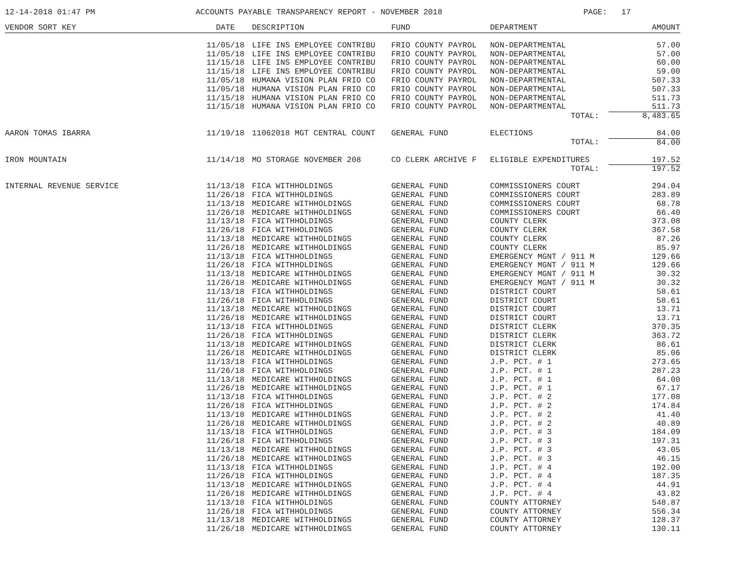12-14-2018 01:47 PM ACCOUNTS PAYABLE TRANSPARENCY REPORT - NOVEMBER 2018 PAGE: 17
| VENDOR SORT KEY | DATE | DESCRIPTION | FUND | DEPARTMENT | AMOUNT |
| --- | --- | --- | --- | --- | --- |
| | 11/05/18 | LIFE INS EMPLOYEE CONTRIBU | FRIO COUNTY PAYROL | NON-DEPARTMENTAL | 57.00 |
| | 11/05/18 | LIFE INS EMPLOYEE CONTRIBU | FRIO COUNTY PAYROL | NON-DEPARTMENTAL | 57.00 |
| | 11/15/18 | LIFE INS EMPLOYEE CONTRIBU | FRIO COUNTY PAYROL | NON-DEPARTMENTAL | 60.00 |
| | 11/15/18 | LIFE INS EMPLOYEE CONTRIBU | FRIO COUNTY PAYROL | NON-DEPARTMENTAL | 59.00 |
| | 11/05/18 | HUMANA VISION PLAN FRIO CO | FRIO COUNTY PAYROL | NON-DEPARTMENTAL | 507.33 |
| | 11/05/18 | HUMANA VISION PLAN FRIO CO | FRIO COUNTY PAYROL | NON-DEPARTMENTAL | 507.33 |
| | 11/15/18 | HUMANA VISION PLAN FRIO CO | FRIO COUNTY PAYROL | NON-DEPARTMENTAL | 511.73 |
| | 11/15/18 | HUMANA VISION PLAN FRIO CO | FRIO COUNTY PAYROL | NON-DEPARTMENTAL | 511.73 |
| | | | | TOTAL: | 8,483.65 |
| AARON TOMAS IBARRA | 11/19/18 | 11062018 MGT CENTRAL COUNT | GENERAL FUND | ELECTIONS | 84.00 |
| | | | | TOTAL: | 84.00 |
| IRON MOUNTAIN | 11/14/18 | MO STORAGE NOVEMBER 208 | CO CLERK ARCHIVE F | ELIGIBLE EXPENDITURES | 197.52 |
| | | | | TOTAL: | 197.52 |
| INTERNAL REVENUE SERVICE | 11/13/18 | FICA WITHHOLDINGS | GENERAL FUND | COMMISSIONERS COURT | 294.04 |
| | 11/26/18 | FICA WITHHOLDINGS | GENERAL FUND | COMMISSIONERS COURT | 283.89 |
| | 11/13/18 | MEDICARE WITHHOLDINGS | GENERAL FUND | COMMISSIONERS COURT | 68.78 |
| | 11/26/18 | MEDICARE WITHHOLDINGS | GENERAL FUND | COMMISSIONERS COURT | 66.40 |
| | 11/13/18 | FICA WITHHOLDINGS | GENERAL FUND | COUNTY CLERK | 373.08 |
| | 11/26/18 | FICA WITHHOLDINGS | GENERAL FUND | COUNTY CLERK | 367.58 |
| | 11/13/18 | MEDICARE WITHHOLDINGS | GENERAL FUND | COUNTY CLERK | 87.26 |
| | 11/26/18 | MEDICARE WITHHOLDINGS | GENERAL FUND | COUNTY CLERK | 85.97 |
| | 11/13/18 | FICA WITHHOLDINGS | GENERAL FUND | EMERGENCY MGNT / 911 M | 129.66 |
| | 11/26/18 | FICA WITHHOLDINGS | GENERAL FUND | EMERGENCY MGNT / 911 M | 129.66 |
| | 11/13/18 | MEDICARE WITHHOLDINGS | GENERAL FUND | EMERGENCY MGNT / 911 M | 30.32 |
| | 11/26/18 | MEDICARE WITHHOLDINGS | GENERAL FUND | EMERGENCY MGNT / 911 M | 30.32 |
| | 11/13/18 | FICA WITHHOLDINGS | GENERAL FUND | DISTRICT COURT | 58.61 |
| | 11/26/18 | FICA WITHHOLDINGS | GENERAL FUND | DISTRICT COURT | 58.61 |
| | 11/13/18 | MEDICARE WITHHOLDINGS | GENERAL FUND | DISTRICT COURT | 13.71 |
| | 11/26/18 | MEDICARE WITHHOLDINGS | GENERAL FUND | DISTRICT COURT | 13.71 |
| | 11/13/18 | FICA WITHHOLDINGS | GENERAL FUND | DISTRICT CLERK | 370.35 |
| | 11/26/18 | FICA WITHHOLDINGS | GENERAL FUND | DISTRICT CLERK | 363.72 |
| | 11/13/18 | MEDICARE WITHHOLDINGS | GENERAL FUND | DISTRICT CLERK | 86.61 |
| | 11/26/18 | MEDICARE WITHHOLDINGS | GENERAL FUND | DISTRICT CLERK | 85.06 |
| | 11/13/18 | FICA WITHHOLDINGS | GENERAL FUND | J.P. PCT. # 1 | 273.65 |
| | 11/26/18 | FICA WITHHOLDINGS | GENERAL FUND | J.P. PCT. # 1 | 287.23 |
| | 11/13/18 | MEDICARE WITHHOLDINGS | GENERAL FUND | J.P. PCT. # 1 | 64.00 |
| | 11/26/18 | MEDICARE WITHHOLDINGS | GENERAL FUND | J.P. PCT. # 1 | 67.17 |
| | 11/13/18 | FICA WITHHOLDINGS | GENERAL FUND | J.P. PCT. # 2 | 177.08 |
| | 11/26/18 | FICA WITHHOLDINGS | GENERAL FUND | J.P. PCT. # 2 | 174.84 |
| | 11/13/18 | MEDICARE WITHHOLDINGS | GENERAL FUND | J.P. PCT. # 2 | 41.40 |
| | 11/26/18 | MEDICARE WITHHOLDINGS | GENERAL FUND | J.P. PCT. # 2 | 40.89 |
| | 11/13/18 | FICA WITHHOLDINGS | GENERAL FUND | J.P. PCT. # 3 | 184.09 |
| | 11/26/18 | FICA WITHHOLDINGS | GENERAL FUND | J.P. PCT. # 3 | 197.31 |
| | 11/13/18 | MEDICARE WITHHOLDINGS | GENERAL FUND | J.P. PCT. # 3 | 43.05 |
| | 11/26/18 | MEDICARE WITHHOLDINGS | GENERAL FUND | J.P. PCT. # 3 | 46.15 |
| | 11/13/18 | FICA WITHHOLDINGS | GENERAL FUND | J.P. PCT. # 4 | 192.00 |
| | 11/26/18 | FICA WITHHOLDINGS | GENERAL FUND | J.P. PCT. # 4 | 187.35 |
| | 11/13/18 | MEDICARE WITHHOLDINGS | GENERAL FUND | J.P. PCT. # 4 | 44.91 |
| | 11/26/18 | MEDICARE WITHHOLDINGS | GENERAL FUND | J.P. PCT. # 4 | 43.82 |
| | 11/13/18 | FICA WITHHOLDINGS | GENERAL FUND | COUNTY ATTORNEY | 548.87 |
| | 11/26/18 | FICA WITHHOLDINGS | GENERAL FUND | COUNTY ATTORNEY | 556.34 |
| | 11/13/18 | MEDICARE WITHHOLDINGS | GENERAL FUND | COUNTY ATTORNEY | 128.37 |
| | 11/26/18 | MEDICARE WITHHOLDINGS | GENERAL FUND | COUNTY ATTORNEY | 130.11 |